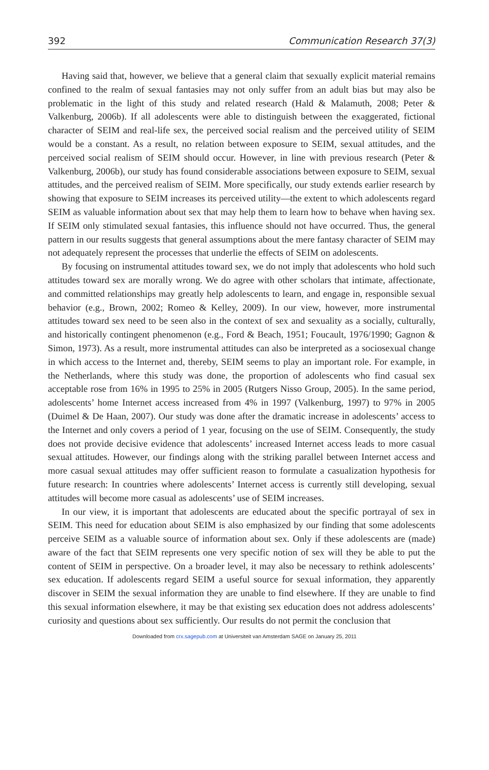392 Communication Research 37(3)
Having said that, however, we believe that a general claim that sexually explicit material remains confined to the realm of sexual fantasies may not only suffer from an adult bias but may also be problematic in the light of this study and related research (Hald & Malamuth, 2008; Peter & Valkenburg, 2006b). If all adolescents were able to distinguish between the exaggerated, fictional character of SEIM and real-life sex, the perceived social realism and the perceived utility of SEIM would be a constant. As a result, no relation between exposure to SEIM, sexual attitudes, and the perceived social realism of SEIM should occur. However, in line with previous research (Peter & Valkenburg, 2006b), our study has found considerable associations between exposure to SEIM, sexual attitudes, and the perceived realism of SEIM. More specifically, our study extends earlier research by showing that exposure to SEIM increases its perceived utility—the extent to which adolescents regard SEIM as valuable information about sex that may help them to learn how to behave when having sex. If SEIM only stimulated sexual fantasies, this influence should not have occurred. Thus, the general pattern in our results suggests that general assumptions about the mere fantasy character of SEIM may not adequately represent the processes that underlie the effects of SEIM on adolescents.
By focusing on instrumental attitudes toward sex, we do not imply that adolescents who hold such attitudes toward sex are morally wrong. We do agree with other scholars that intimate, affectionate, and committed relationships may greatly help adolescents to learn, and engage in, responsible sexual behavior (e.g., Brown, 2002; Romeo & Kelley, 2009). In our view, however, more instrumental attitudes toward sex need to be seen also in the context of sex and sexuality as a socially, culturally, and historically contingent phenomenon (e.g., Ford & Beach, 1951; Foucault, 1976/1990; Gagnon & Simon, 1973). As a result, more instrumental attitudes can also be interpreted as a sociosexual change in which access to the Internet and, thereby, SEIM seems to play an important role. For example, in the Netherlands, where this study was done, the proportion of adolescents who find casual sex acceptable rose from 16% in 1995 to 25% in 2005 (Rutgers Nisso Group, 2005). In the same period, adolescents’ home Internet access increased from 4% in 1997 (Valkenburg, 1997) to 97% in 2005 (Duimel & De Haan, 2007). Our study was done after the dramatic increase in adolescents’ access to the Internet and only covers a period of 1 year, focusing on the use of SEIM. Consequently, the study does not provide decisive evidence that adolescents’ increased Internet access leads to more casual sexual attitudes. However, our findings along with the striking parallel between Internet access and more casual sexual attitudes may offer sufficient reason to formulate a casualization hypothesis for future research: In countries where adolescents’ Internet access is currently still developing, sexual attitudes will become more casual as adolescents’ use of SEIM increases.
In our view, it is important that adolescents are educated about the specific portrayal of sex in SEIM. This need for education about SEIM is also emphasized by our finding that some adolescents perceive SEIM as a valuable source of information about sex. Only if these adolescents are (made) aware of the fact that SEIM represents one very specific notion of sex will they be able to put the content of SEIM in perspective. On a broader level, it may also be necessary to rethink adolescents’ sex education. If adolescents regard SEIM a useful source for sexual information, they apparently discover in SEIM the sexual information they are unable to find elsewhere. If they are unable to find this sexual information elsewhere, it may be that existing sex education does not address adolescents’ curiosity and questions about sex sufficiently. Our results do not permit the conclusion that
Downloaded from crx.sagepub.com at Universiteit van Amsterdam SAGE on January 25, 2011